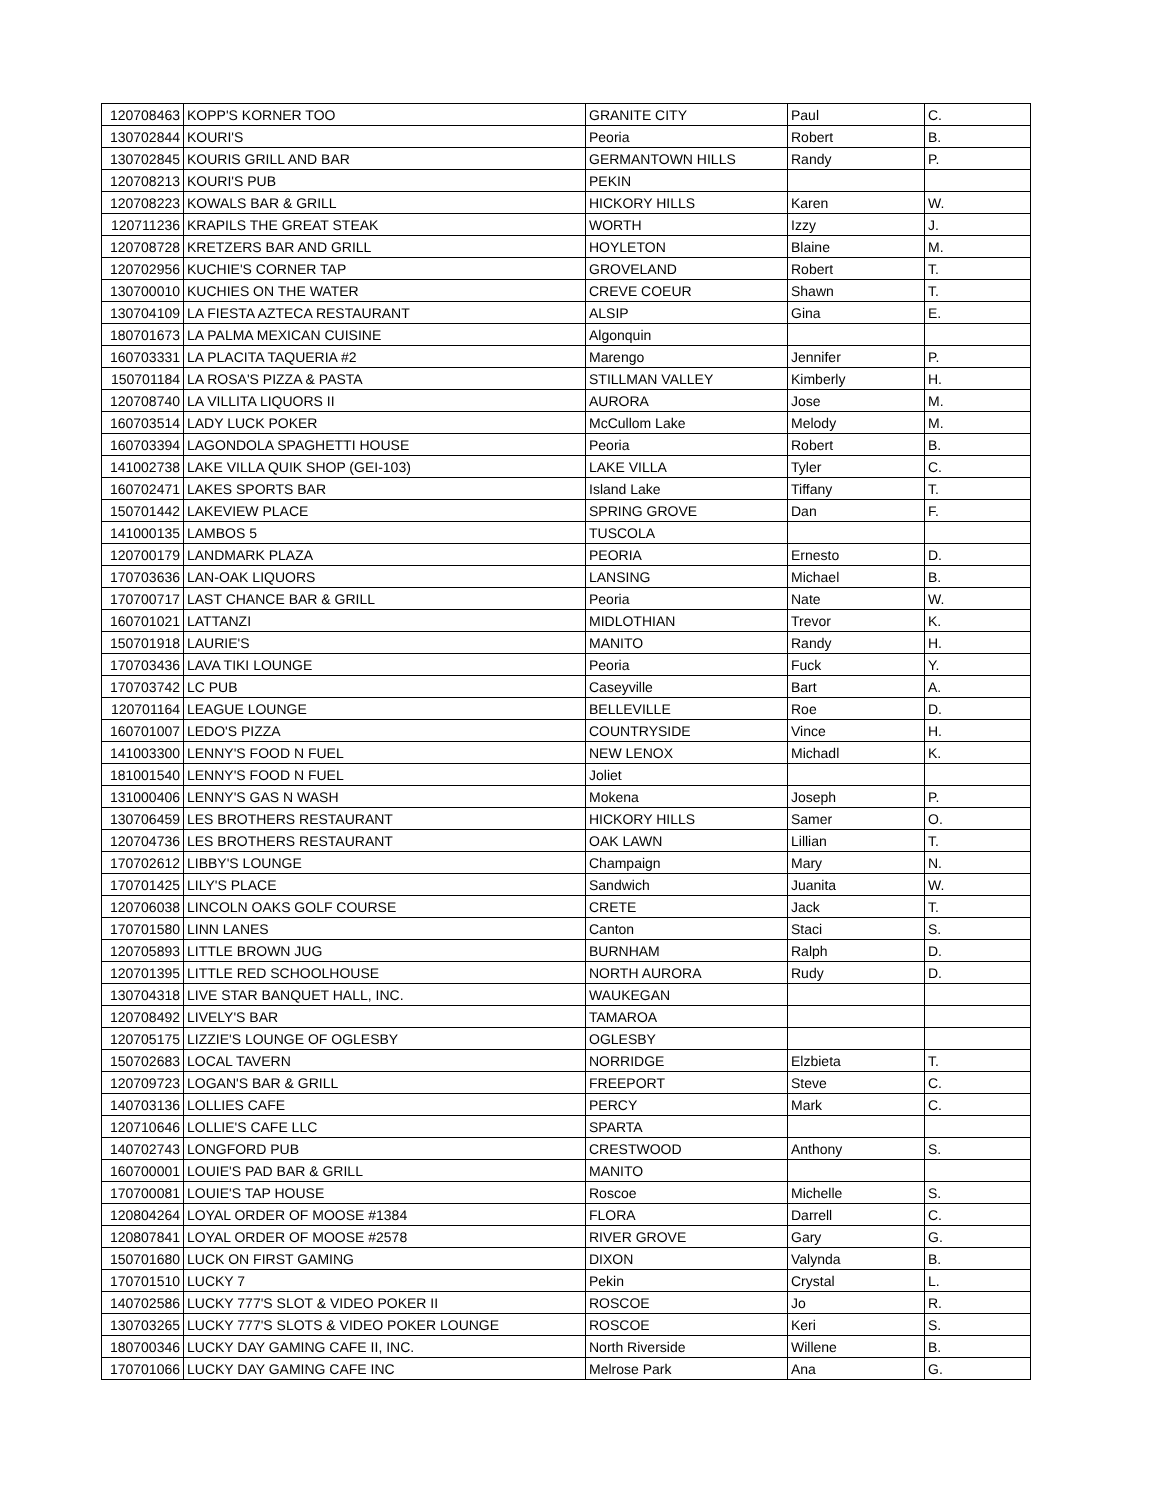| 120708463 | KOPP'S KORNER TOO | GRANITE CITY | Paul | C. |
| 130702844 | KOURI'S | Peoria | Robert | B. |
| 130702845 | KOURIS GRILL AND BAR | GERMANTOWN HILLS | Randy | P. |
| 120708213 | KOURI'S PUB | PEKIN | | |
| 120708223 | KOWALS BAR & GRILL | HICKORY HILLS | Karen | W. |
| 120711236 | KRAPILS THE GREAT STEAK | WORTH | Izzy | J. |
| 120708728 | KRETZERS BAR AND GRILL | HOYLETON | Blaine | M. |
| 120702956 | KUCHIE'S CORNER TAP | GROVELAND | Robert | T. |
| 130700010 | KUCHIES ON THE WATER | CREVE COEUR | Shawn | T. |
| 130704109 | LA FIESTA AZTECA RESTAURANT | ALSIP | Gina | E. |
| 180701673 | LA PALMA MEXICAN CUISINE | Algonquin | | |
| 160703331 | LA PLACITA TAQUERIA #2 | Marengo | Jennifer | P. |
| 150701184 | LA ROSA'S PIZZA & PASTA | STILLMAN VALLEY | Kimberly | H. |
| 120708740 | LA VILLITA LIQUORS II | AURORA | Jose | M. |
| 160703514 | LADY LUCK POKER | McCullom Lake | Melody | M. |
| 160703394 | LAGONDOLA SPAGHETTI HOUSE | Peoria | Robert | B. |
| 141002738 | LAKE VILLA QUIK SHOP (GEI-103) | LAKE VILLA | Tyler | C. |
| 160702471 | LAKES SPORTS BAR | Island Lake | Tiffany | T. |
| 150701442 | LAKEVIEW PLACE | SPRING GROVE | Dan | F. |
| 141000135 | LAMBOS 5 | TUSCOLA | | |
| 120700179 | LANDMARK PLAZA | PEORIA | Ernesto | D. |
| 170703636 | LAN-OAK LIQUORS | LANSING | Michael | B. |
| 170700717 | LAST CHANCE BAR & GRILL | Peoria | Nate | W. |
| 160701021 | LATTANZI | MIDLOTHIAN | Trevor | K. |
| 150701918 | LAURIE'S | MANITO | Randy | H. |
| 170703436 | LAVA TIKI LOUNGE | Peoria | Fuck | Y. |
| 170703742 | LC PUB | Caseyville | Bart | A. |
| 120701164 | LEAGUE LOUNGE | BELLEVILLE | Roe | D. |
| 160701007 | LEDO'S PIZZA | COUNTRYSIDE | Vince | H. |
| 141003300 | LENNY'S FOOD N FUEL | NEW LENOX | Michadl | K. |
| 181001540 | LENNY'S FOOD N FUEL | Joliet | | |
| 131000406 | LENNY'S GAS N WASH | Mokena | Joseph | P. |
| 130706459 | LES BROTHERS RESTAURANT | HICKORY HILLS | Samer | O. |
| 120704736 | LES BROTHERS RESTAURANT | OAK LAWN | Lillian | T. |
| 170702612 | LIBBY'S LOUNGE | Champaign | Mary | N. |
| 170701425 | LILY'S PLACE | Sandwich | Juanita | W. |
| 120706038 | LINCOLN OAKS GOLF COURSE | CRETE | Jack | T. |
| 170701580 | LINN LANES | Canton | Staci | S. |
| 120705893 | LITTLE BROWN JUG | BURNHAM | Ralph | D. |
| 120701395 | LITTLE RED SCHOOLHOUSE | NORTH AURORA | Rudy | D. |
| 130704318 | LIVE STAR BANQUET HALL, INC. | WAUKEGAN | | |
| 120708492 | LIVELY'S BAR | TAMAROA | | |
| 120705175 | LIZZIE'S LOUNGE OF OGLESBY | OGLESBY | | |
| 150702683 | LOCAL TAVERN | NORRIDGE | Elzbieta | T. |
| 120709723 | LOGAN'S BAR & GRILL | FREEPORT | Steve | C. |
| 140703136 | LOLLIES CAFE | PERCY | Mark | C. |
| 120710646 | LOLLIE'S CAFE LLC | SPARTA | | |
| 140702743 | LONGFORD PUB | CRESTWOOD | Anthony | S. |
| 160700001 | LOUIE'S PAD BAR & GRILL | MANITO | | |
| 170700081 | LOUIE'S TAP HOUSE | Roscoe | Michelle | S. |
| 120804264 | LOYAL ORDER OF MOOSE #1384 | FLORA | Darrell | C. |
| 120807841 | LOYAL ORDER OF MOOSE #2578 | RIVER GROVE | Gary | G. |
| 150701680 | LUCK ON FIRST GAMING | DIXON | Valynda | B. |
| 170701510 | LUCKY 7 | Pekin | Crystal | L. |
| 140702586 | LUCKY 777'S SLOT & VIDEO POKER II | ROSCOE | Jo | R. |
| 130703265 | LUCKY 777'S SLOTS & VIDEO POKER LOUNGE | ROSCOE | Keri | S. |
| 180700346 | LUCKY DAY GAMING CAFE II, INC. | North Riverside | Willene | B. |
| 170701066 | LUCKY DAY GAMING CAFE INC | Melrose Park | Ana | G. |